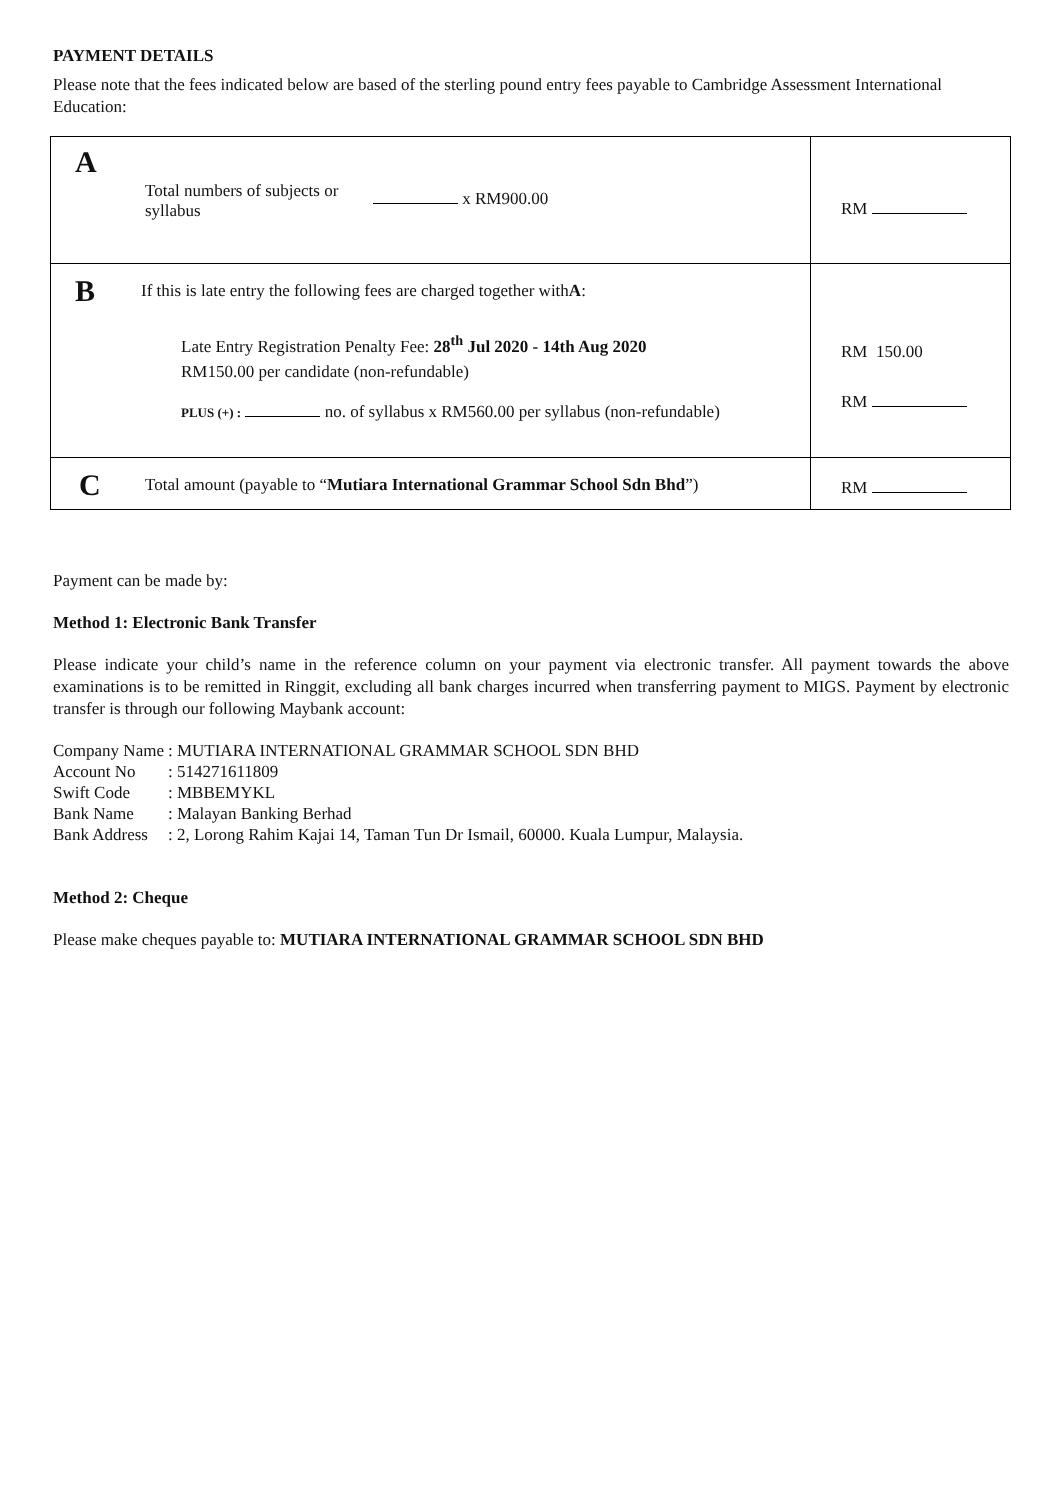PAYMENT DETAILS
Please note that the fees indicated below are based of the sterling pound entry fees payable to Cambridge Assessment International Education:
| A Total numbers of subjects or syllabus x RM900.00 | RM |
| B If this is late entry the following fees are charged together with A : Late Entry Registration Penalty Fee: 28<sup>th</sup> Jul 2020 - 14th Aug 2020 RM150.00 per candidate (non-refundable) PLUS (+) : no. of syllabus x RM560.00 per syllabus (non-refundable) | RM 150.00 RM |
| C Total amount (payable to “ Mutiara International Grammar School Sdn Bhd ”) | RM |
Payment can be made by:
Method 1: Electronic Bank Transfer
Please indicate your child’s name in the reference column on your payment via electronic transfer. All payment towards the above examinations is to be remitted in Ringgit, excluding all bank charges incurred when transferring payment to MIGS. Payment by electronic transfer is through our following Maybank account:
| Company Name | : MUTIARA INTERNATIONAL GRAMMAR SCHOOL SDN BHD |
| Account No | : 514271611809 |
| Swift Code | : MBBEMYKL |
| Bank Name | : Malayan Banking Berhad |
| Bank Address | : 2, Lorong Rahim Kajai 14, Taman Tun Dr Ismail, 60000. Kuala Lumpur, Malaysia. |
Method 2: Cheque
Please make cheques payable to: MUTIARA INTERNATIONAL GRAMMAR SCHOOL SDN BHD